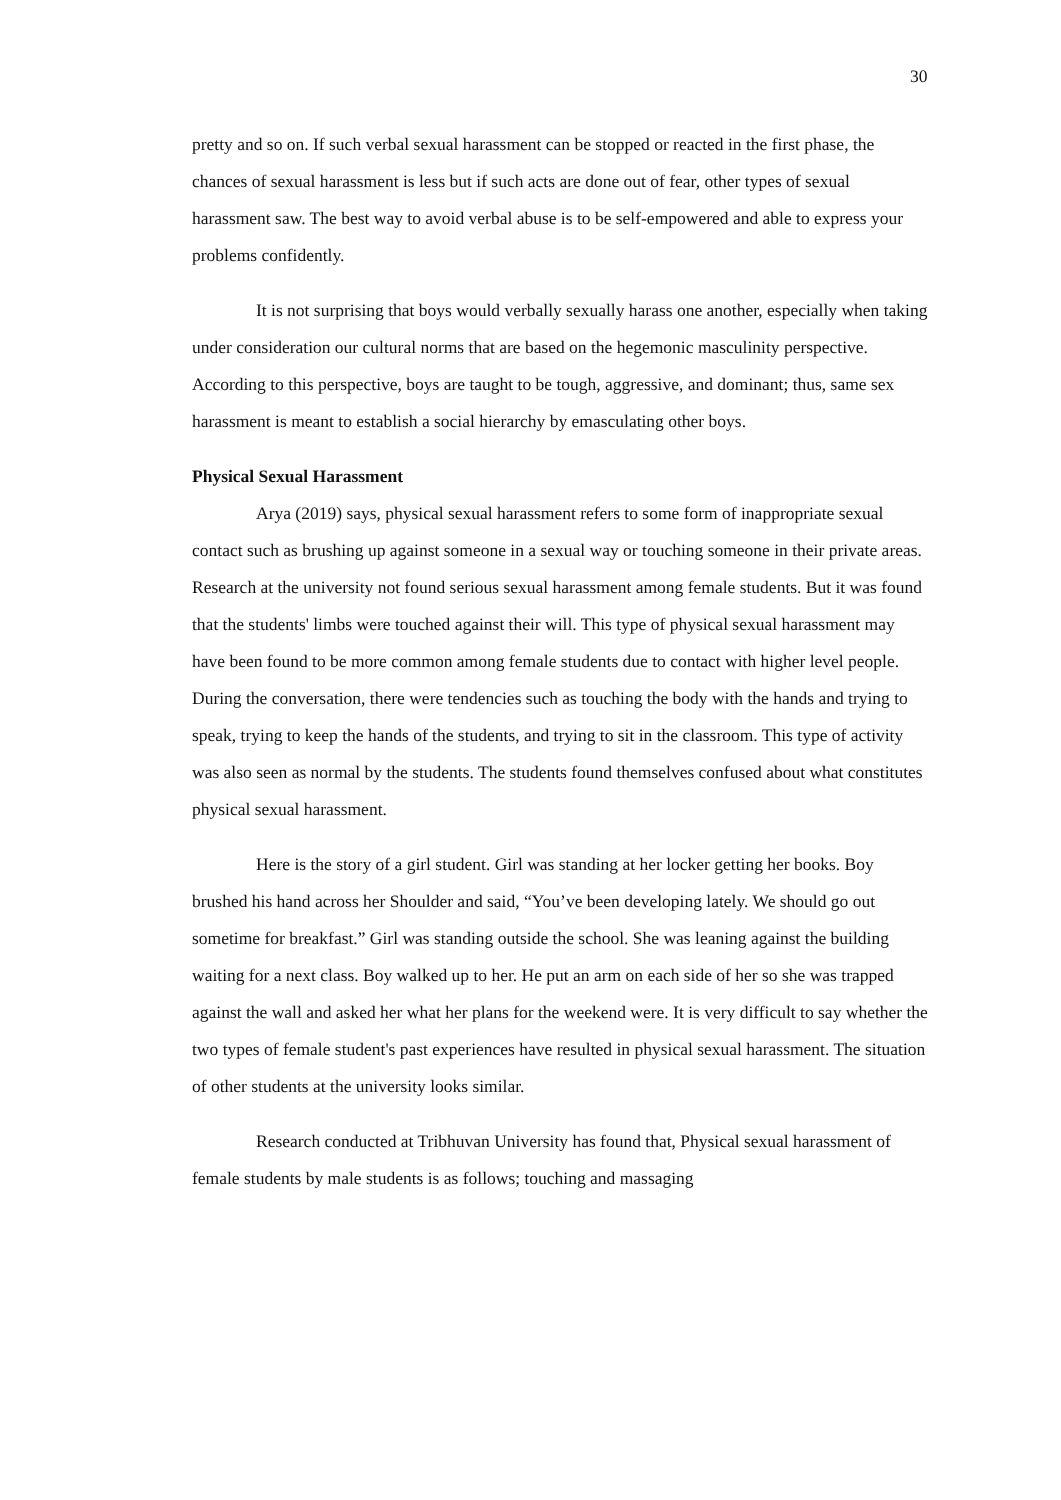30
pretty and so on. If such verbal sexual harassment can be stopped or reacted in the first phase, the chances of sexual harassment is less but if such acts are done out of fear, other types of sexual harassment saw. The best way to avoid verbal abuse is to be self-empowered and able to express your problems confidently.
It is not surprising that boys would verbally sexually harass one another, especially when taking under consideration our cultural norms that are based on the hegemonic masculinity perspective. According to this perspective, boys are taught to be tough, aggressive, and dominant; thus, same sex harassment is meant to establish a social hierarchy by emasculating other boys.
Physical Sexual Harassment
Arya (2019) says, physical sexual harassment refers to some form of inappropriate sexual contact such as brushing up against someone in a sexual way or touching someone in their private areas. Research at the university not found serious sexual harassment among female students. But it was found that the students' limbs were touched against their will. This type of physical sexual harassment may have been found to be more common among female students due to contact with higher level people. During the conversation, there were tendencies such as touching the body with the hands and trying to speak, trying to keep the hands of the students, and trying to sit in the classroom. This type of activity was also seen as normal by the students. The students found themselves confused about what constitutes physical sexual harassment.
Here is the story of a girl student. Girl was standing at her locker getting her books. Boy brushed his hand across her Shoulder and said, “You’ve been developing lately. We should go out sometime for breakfast.” Girl was standing outside the school. She was leaning against the building waiting for a next class. Boy walked up to her. He put an arm on each side of her so she was trapped against the wall and asked her what her plans for the weekend were. It is very difficult to say whether the two types of female student's past experiences have resulted in physical sexual harassment. The situation of other students at the university looks similar.
Research conducted at Tribhuvan University has found that, Physical sexual harassment of female students by male students is as follows; touching and massaging